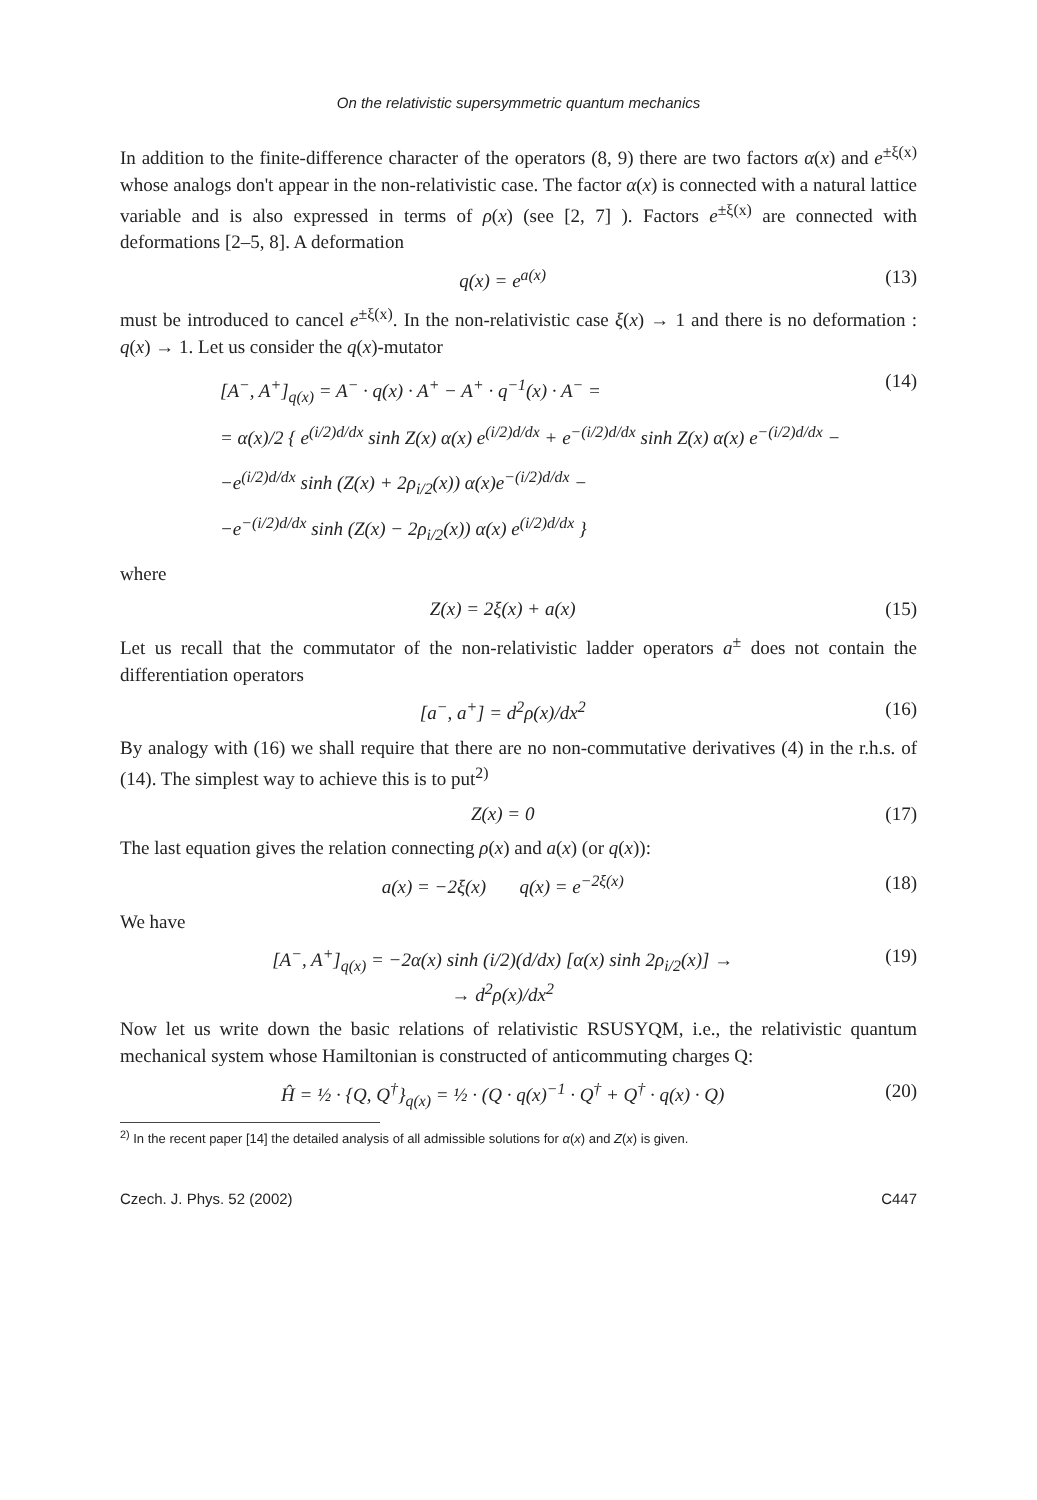On the relativistic supersymmetric quantum mechanics
In addition to the finite-difference character of the operators (8, 9) there are two factors α(x) and e<sup>±ξ(x)</sup> whose analogs don't appear in the non-relativistic case. The factor α(x) is connected with a natural lattice variable and is also expressed in terms of ρ(x) (see [2, 7] ). Factors e<sup>±ξ(x)</sup> are connected with deformations [2–5, 8]. A deformation
q(x) = e<sup>a(x)</sup> (13)
must be introduced to cancel e<sup>±ξ(x)</sup>. In the non-relativistic case ξ(x) → 1 and there is no deformation : q(x) → 1. Let us consider the q(x)-mutator
[A<sup>−</sup>, A<sup>+</sup>]<sub>q(x)</sub> = A<sup>−</sup> · q(x) · A<sup>+</sup> − A<sup>+</sup> · q<sup>−1</sup>(x) · A<sup>−</sup> =
= α(x)/2 { e<sup>(i/2)d/dx</sup> sinh Z(x) α(x) e<sup>(i/2)d/dx</sup> + e<sup>−(i/2)d/dx</sup> sinh Z(x) α(x) e<sup>−(i/2)d/dx</sup> −
−e<sup>(i/2)d/dx</sup> sinh (Z(x) + 2ρ<sub>i/2</sub>(x)) α(x)e<sup>−(i/2)d/dx</sup> −
−e<sup>−(i/2)d/dx</sup> sinh (Z(x) − 2ρ<sub>i/2</sub>(x)) α(x) e<sup>(i/2)d/dx</sup> } (14)
where
Z(x) = 2ξ(x) + a(x) (15)
Let us recall that the commutator of the non-relativistic ladder operators a<sup>±</sup> does not contain the differentiation operators
[a<sup>−</sup>, a<sup>+</sup>] = d<sup>2</sup>ρ(x)/dx<sup>2</sup> (16)
By analogy with (16) we shall require that there are no non-commutative derivatives (4) in the r.h.s. of (14). The simplest way to achieve this is to put<sup>2)</sup>
Z(x) = 0 (17)
The last equation gives the relation connecting ρ(x) and a(x) (or q(x)):
a(x) = −2ξ(x) q(x) = e<sup>−2ξ(x)</sup> (18)
We have
[A<sup>−</sup>, A<sup>+</sup>]<sub>q(x)</sub> = −2α(x) sinh (i/2)(d/dx) [α(x) sinh 2ρ<sub>i/2</sub>(x)] →
→ d<sup>2</sup>ρ(x)/dx<sup>2</sup> (19)
Now let us write down the basic relations of relativistic RSUSYQM, i.e., the relativistic quantum mechanical system whose Hamiltonian is constructed of anticommuting charges Q:
Ĥ = ½ · {Q, Q<sup>†</sup>}<sub>q(x)</sub> = ½ · (Q · q(x)<sup>−1</sup> · Q<sup>†</sup> + Q<sup>†</sup> · q(x) · Q) (20)
<sup>2)</sup> In the recent paper [14] the detailed analysis of all admissible solutions for α(x) and Z(x) is given.
Czech. J. Phys. 52 (2002) C447